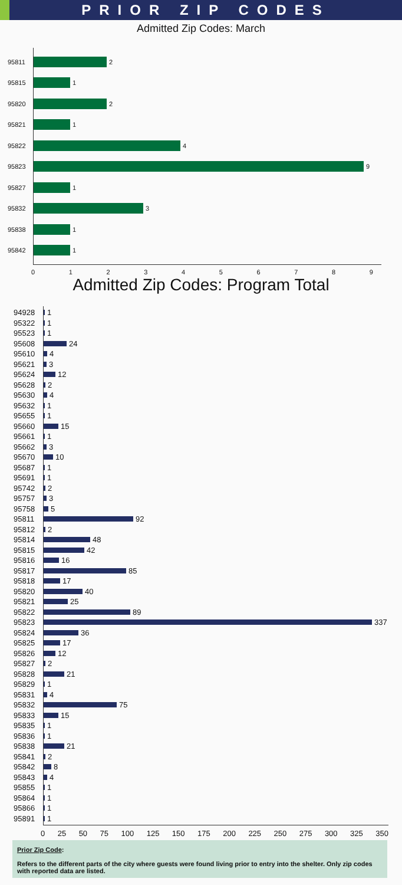PRIOR ZIP CODES
Admitted Zip Codes: March
95811 2
95815 1
95820 2
95821 1
95822 4
95823 9
95827 1
95832 3
95838 1
95842 1
0 1 2 3 4 5 6 7 8 9
Admitted Zip Codes: Program Total
94928 1
95322 1
95523 1
95608 24
95610 4
95621 3
95624 12
95628 2
95630 4
95632 1
95655 1
95660 15
95661 1
95662 3
95670 10
95687 1
95691 1
95742 2
95757 3
95758 5
95811 92
95812 2
95814 48
95815 42
95816 16
95817 85
95818 17
95820 40
95821 25
95822 89
95823 337
95824 36
95825 17
95826 12
95827 2
95828 21
95829 1
95831 4
95832 75
95833 15
95835 1
95836 1
95838 21
95841 2
95842 8
95843 4
95855 1
95864 1
95866 1
95891 1
0 25 50 75 100 125 150 175 200 225 250 275 300 325 350
Prior Zip Code:
Refers to the different parts of the city where guests were found living prior to entry into the shelter. Only zip codes with reported data are listed.